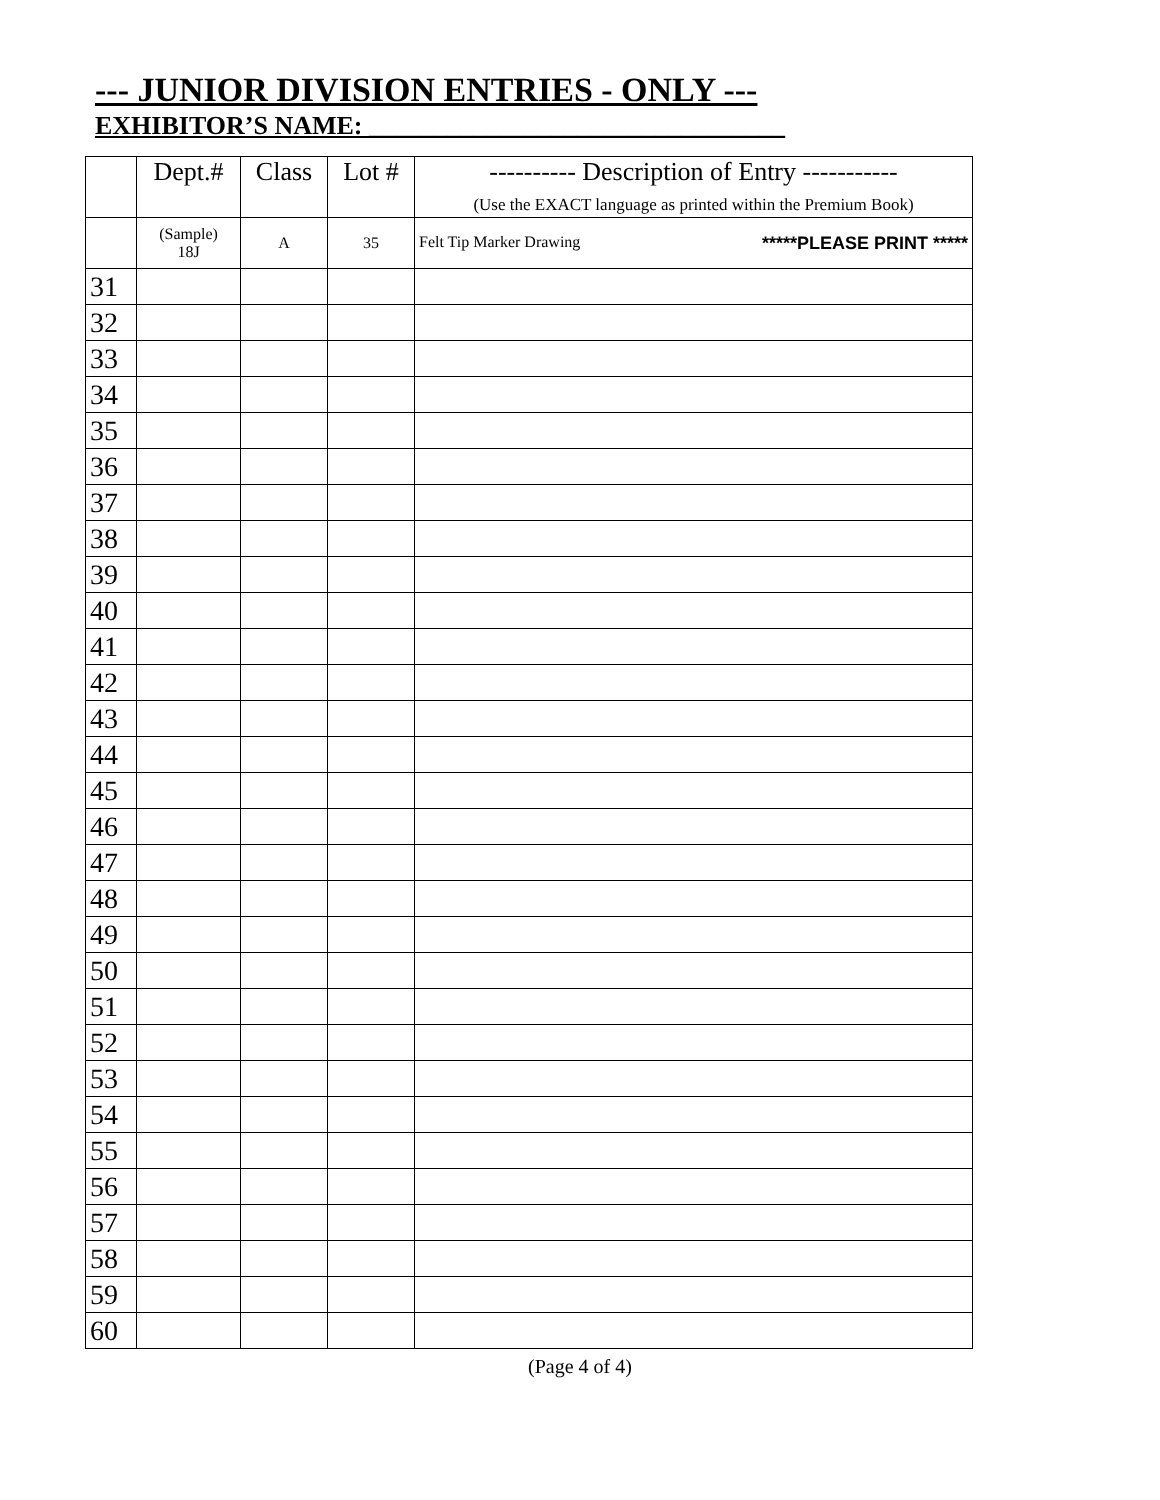--- JUNIOR DIVISION ENTRIES - ONLY ---
EXHIBITOR’S NAME: ________________________________
| | Dept.# | Class | Lot # | ---------- Description of Entry ----------- (Use the EXACT language as printed within the Premium Book) |
| --- | --- | --- | --- | --- |
| | (Sample) 18J | A | 35 | Felt Tip Marker Drawing *****PLEASE PRINT ***** |
| 31 | | | | |
| 32 | | | | |
| 33 | | | | |
| 34 | | | | |
| 35 | | | | |
| 36 | | | | |
| 37 | | | | |
| 38 | | | | |
| 39 | | | | |
| 40 | | | | |
| 41 | | | | |
| 42 | | | | |
| 43 | | | | |
| 44 | | | | |
| 45 | | | | |
| 46 | | | | |
| 47 | | | | |
| 48 | | | | |
| 49 | | | | |
| 50 | | | | |
| 51 | | | | |
| 52 | | | | |
| 53 | | | | |
| 54 | | | | |
| 55 | | | | |
| 56 | | | | |
| 57 | | | | |
| 58 | | | | |
| 59 | | | | |
| 60 | | | | |
(Page 4 of 4)